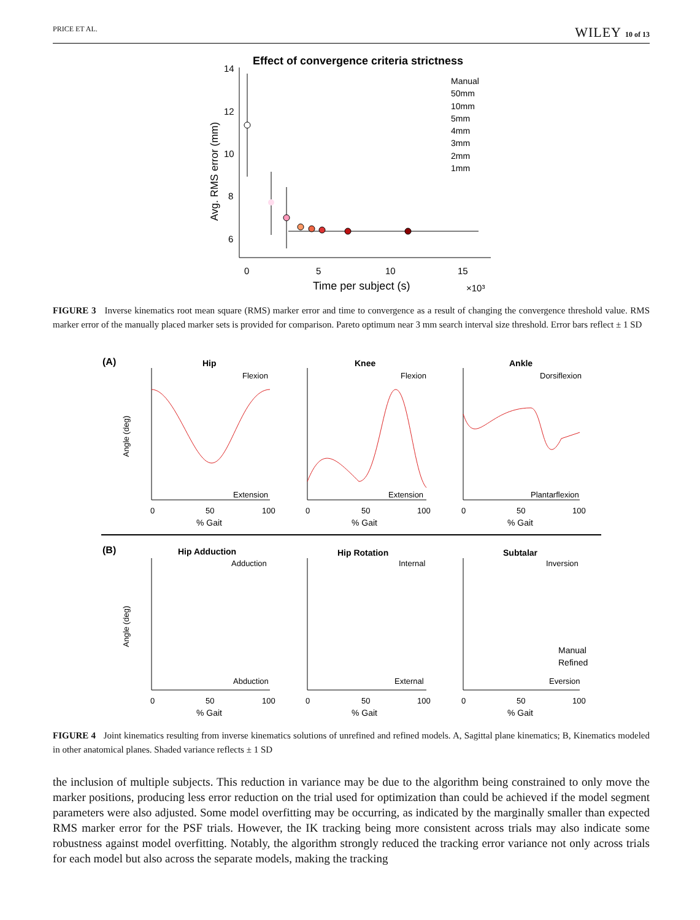PRICE ET AL. WILEY 10 of 13
Effect of convergence criteria strictness
14
12
10
8
6
0
5
10
15
Time per subject (s)
×10³
Avg. RMS error (mm)
Manual
50mm
10mm
5mm
4mm
3mm
2mm
1mm
FIGURE 3 Inverse kinematics root mean square (RMS) marker error and time to convergence as a result of changing the convergence threshold value. RMS marker error of the manually placed marker sets is provided for comparison. Pareto optimum near 3 mm search interval size threshold. Error bars reflect ± 1 SD
(A)
Hip
Knee
Ankle
Flexion
Flexion
Dorsiflexion
Extension
Extension
Plantarflexion
Angle (deg)
0
50
100
% Gait
0
50
100
% Gait
0
50
100
% Gait
(B)
Hip Adduction
Hip Rotation
Subtalar
Adduction
Internal
Inversion
Abduction
External
Eversion
Manual
Refined
Angle (deg)
0
50
100
% Gait
0
50
100
% Gait
0
50
100
% Gait
FIGURE 4 Joint kinematics resulting from inverse kinematics solutions of unrefined and refined models. A, Sagittal plane kinematics; B, Kinematics modeled in other anatomical planes. Shaded variance reflects ± 1 SD
the inclusion of multiple subjects. This reduction in variance may be due to the algorithm being constrained to only move the marker positions, producing less error reduction on the trial used for optimization than could be achieved if the model segment parameters were also adjusted. Some model overfitting may be occurring, as indicated by the marginally smaller than expected RMS marker error for the PSF trials. However, the IK tracking being more consistent across trials may also indicate some robustness against model overfitting. Notably, the algorithm strongly reduced the tracking error variance not only across trials for each model but also across the separate models, making the tracking